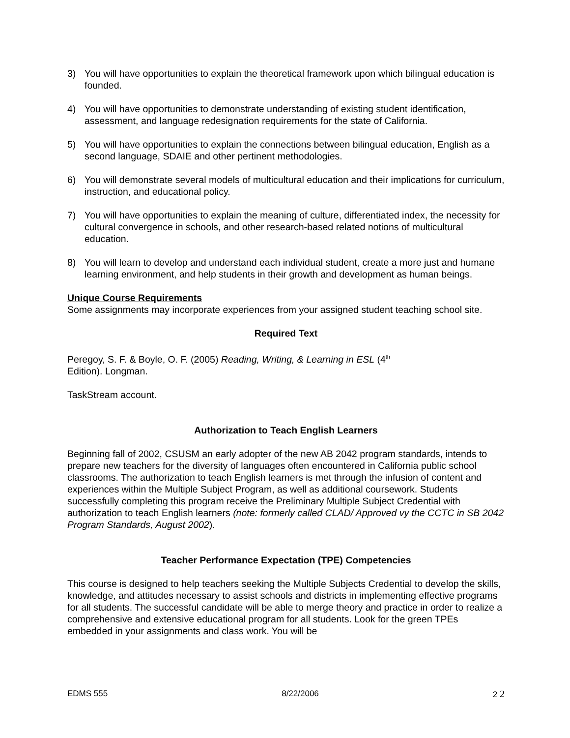3) You will have opportunities to explain the theoretical framework upon which bilingual education is founded.
4) You will have opportunities to demonstrate understanding of existing student identification, assessment, and language redesignation requirements for the state of California.
5) You will have opportunities to explain the connections between bilingual education, English as a second language, SDAIE and other pertinent methodologies.
6) You will demonstrate several models of multicultural education and their implications for curriculum, instruction, and educational policy.
7) You will have opportunities to explain the meaning of culture, differentiated index, the necessity for cultural convergence in schools, and other research-based related notions of multicultural education.
8) You will learn to develop and understand each individual student, create a more just and humane learning environment, and help students in their growth and development as human beings.
Unique Course Requirements
Some assignments may incorporate experiences from your assigned student teaching school site.
Required Text
Peregoy, S. F. & Boyle, O. F. (2005) Reading, Writing, & Learning in ESL (4<sup>th</sup>
Edition). Longman.
TaskStream account.
Authorization to Teach English Learners
Beginning fall of 2002, CSUSM an early adopter of the new AB 2042 program standards, intends to prepare new teachers for the diversity of languages often encountered in California public school classrooms. The authorization to teach English learners is met through the infusion of content and experiences within the Multiple Subject Program, as well as additional coursework. Students successfully completing this program receive the Preliminary Multiple Subject Credential with authorization to teach English learners (note: formerly called CLAD/ Approved vy the CCTC in SB 2042 Program Standards, August 2002).
Teacher Performance Expectation (TPE) Competencies
This course is designed to help teachers seeking the Multiple Subjects Credential to develop the skills, knowledge, and attitudes necessary to assist schools and districts in implementing effective programs for all students. The successful candidate will be able to merge theory and practice in order to realize a comprehensive and extensive educational program for all students. Look for the green TPEs embedded in your assignments and class work. You will be
EDMS 555 8/22/2006 2 2